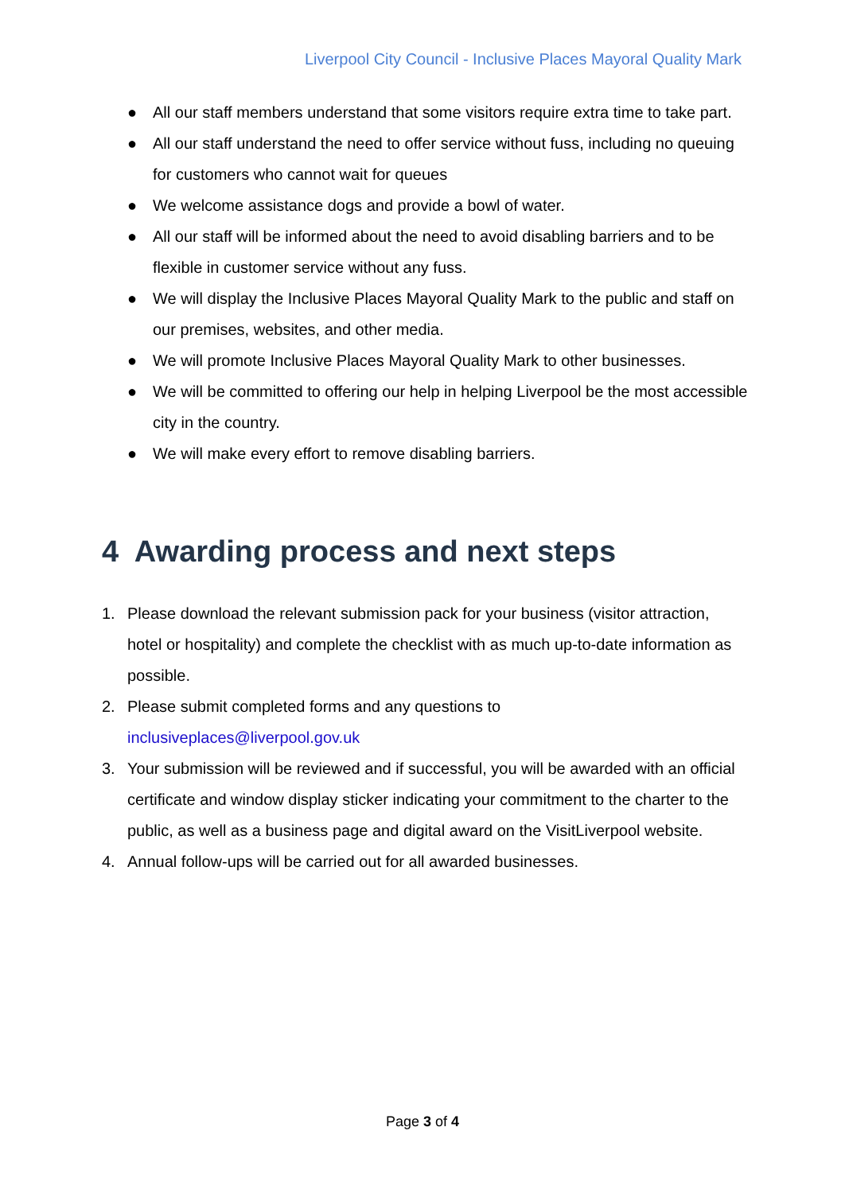Liverpool City Council - Inclusive Places Mayoral Quality Mark
● All our staff members understand that some visitors require extra time to take part.
● All our staff understand the need to offer service without fuss, including no queuing for customers who cannot wait for queues
● We welcome assistance dogs and provide a bowl of water.
● All our staff will be informed about the need to avoid disabling barriers and to be flexible in customer service without any fuss.
● We will display the Inclusive Places Mayoral Quality Mark to the public and staff on our premises, websites, and other media.
● We will promote Inclusive Places Mayoral Quality Mark to other businesses.
● We will be committed to offering our help in helping Liverpool be the most accessible city in the country.
● We will make every effort to remove disabling barriers.
4 Awarding process and next steps
1. Please download the relevant submission pack for your business (visitor attraction, hotel or hospitality) and complete the checklist with as much up-to-date information as possible.
2. Please submit completed forms and any questions to
inclusiveplaces@liverpool.gov.uk
3. Your submission will be reviewed and if successful, you will be awarded with an official certificate and window display sticker indicating your commitment to the charter to the public, as well as a business page and digital award on the VisitLiverpool website.
4. Annual follow-ups will be carried out for all awarded businesses.
Page 3 of 4